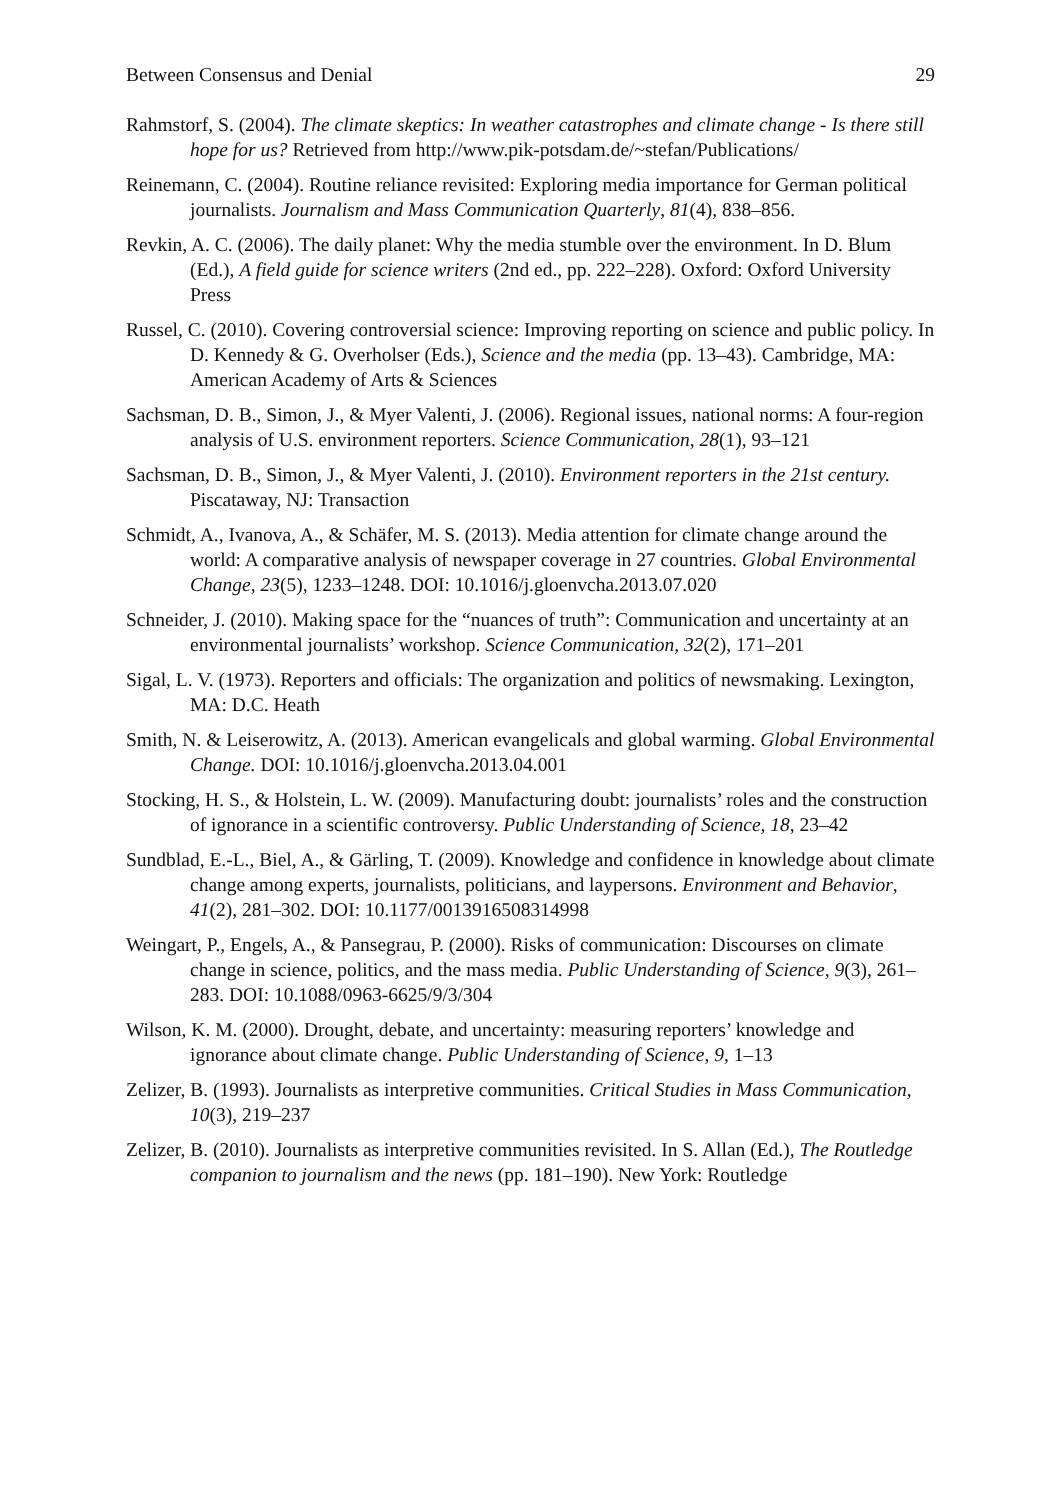Between Consensus and Denial 29
Rahmstorf, S. (2004). The climate skeptics: In weather catastrophes and climate change - Is there still hope for us? Retrieved from http://www.pik-potsdam.de/~stefan/Publications/
Reinemann, C. (2004). Routine reliance revisited: Exploring media importance for German political journalists. Journalism and Mass Communication Quarterly, 81(4), 838–856.
Revkin, A. C. (2006). The daily planet: Why the media stumble over the environment. In D. Blum (Ed.), A field guide for science writers (2nd ed., pp. 222–228). Oxford: Oxford University Press
Russel, C. (2010). Covering controversial science: Improving reporting on science and public policy. In D. Kennedy & G. Overholser (Eds.), Science and the media (pp. 13–43). Cambridge, MA: American Academy of Arts & Sciences
Sachsman, D. B., Simon, J., & Myer Valenti, J. (2006). Regional issues, national norms: A four-region analysis of U.S. environment reporters. Science Communication, 28(1), 93–121
Sachsman, D. B., Simon, J., & Myer Valenti, J. (2010). Environment reporters in the 21st century. Piscataway, NJ: Transaction
Schmidt, A., Ivanova, A., & Schäfer, M. S. (2013). Media attention for climate change around the world: A comparative analysis of newspaper coverage in 27 countries. Global Environmental Change, 23(5), 1233–1248. DOI: 10.1016/j.gloenvcha.2013.07.020
Schneider, J. (2010). Making space for the “nuances of truth”: Communication and uncertainty at an environmental journalists’ workshop. Science Communication, 32(2), 171–201
Sigal, L. V. (1973). Reporters and officials: The organization and politics of newsmaking. Lexington, MA: D.C. Heath
Smith, N. & Leiserowitz, A. (2013). American evangelicals and global warming. Global Environmental Change. DOI: 10.1016/j.gloenvcha.2013.04.001
Stocking, H. S., & Holstein, L. W. (2009). Manufacturing doubt: journalists’ roles and the construction of ignorance in a scientific controversy. Public Understanding of Science, 18, 23–42
Sundblad, E.-L., Biel, A., & Gärling, T. (2009). Knowledge and confidence in knowledge about climate change among experts, journalists, politicians, and laypersons. Environment and Behavior, 41(2), 281–302. DOI: 10.1177/0013916508314998
Weingart, P., Engels, A., & Pansegrau, P. (2000). Risks of communication: Discourses on climate change in science, politics, and the mass media. Public Understanding of Science, 9(3), 261–283. DOI: 10.1088/0963-6625/9/3/304
Wilson, K. M. (2000). Drought, debate, and uncertainty: measuring reporters’ knowledge and ignorance about climate change. Public Understanding of Science, 9, 1–13
Zelizer, B. (1993). Journalists as interpretive communities. Critical Studies in Mass Communication, 10(3), 219–237
Zelizer, B. (2010). Journalists as interpretive communities revisited. In S. Allan (Ed.), The Routledge companion to journalism and the news (pp. 181–190). New York: Routledge